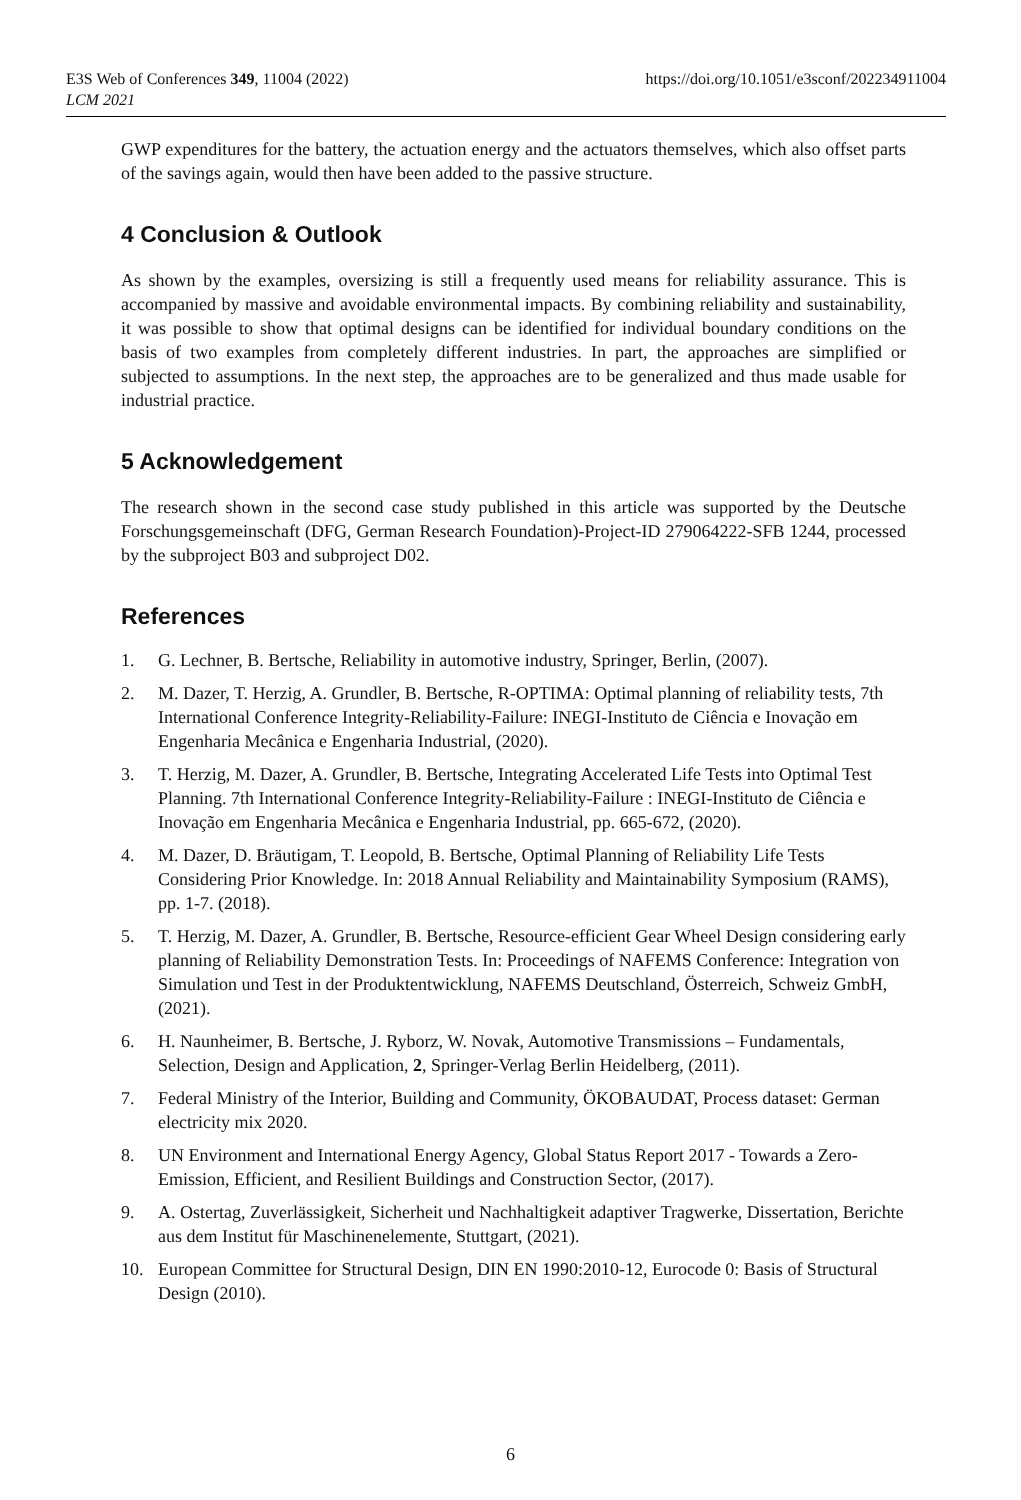E3S Web of Conferences 349, 11004 (2022)
LCM 2021
https://doi.org/10.1051/e3sconf/202234911004
GWP expenditures for the battery, the actuation energy and the actuators themselves, which also offset parts of the savings again, would then have been added to the passive structure.
4 Conclusion & Outlook
As shown by the examples, oversizing is still a frequently used means for reliability assurance. This is accompanied by massive and avoidable environmental impacts. By combining reliability and sustainability, it was possible to show that optimal designs can be identified for individual boundary conditions on the basis of two examples from completely different industries. In part, the approaches are simplified or subjected to assumptions. In the next step, the approaches are to be generalized and thus made usable for industrial practice.
5 Acknowledgement
The research shown in the second case study published in this article was supported by the Deutsche Forschungsgemeinschaft (DFG, German Research Foundation)-Project-ID 279064222-SFB 1244, processed by the subproject B03 and subproject D02.
References
1. G. Lechner, B. Bertsche, Reliability in automotive industry, Springer, Berlin, (2007).
2. M. Dazer, T. Herzig, A. Grundler, B. Bertsche, R-OPTIMA: Optimal planning of reliability tests, 7th International Conference Integrity-Reliability-Failure: INEGI-Instituto de Ciência e Inovação em Engenharia Mecânica e Engenharia Industrial, (2020).
3. T. Herzig, M. Dazer, A. Grundler, B. Bertsche, Integrating Accelerated Life Tests into Optimal Test Planning. 7th International Conference Integrity-Reliability-Failure : INEGI-Instituto de Ciência e Inovação em Engenharia Mecânica e Engenharia Industrial, pp. 665-672, (2020).
4. M. Dazer, D. Bräutigam, T. Leopold, B. Bertsche, Optimal Planning of Reliability Life Tests Considering Prior Knowledge. In: 2018 Annual Reliability and Maintainability Symposium (RAMS), pp. 1-7. (2018).
5. T. Herzig, M. Dazer, A. Grundler, B. Bertsche, Resource-efficient Gear Wheel Design considering early planning of Reliability Demonstration Tests. In: Proceedings of NAFEMS Conference: Integration von Simulation und Test in der Produktentwicklung, NAFEMS Deutschland, Österreich, Schweiz GmbH, (2021).
6. H. Naunheimer, B. Bertsche, J. Ryborz, W. Novak, Automotive Transmissions – Fundamentals, Selection, Design and Application, 2, Springer-Verlag Berlin Heidelberg, (2011).
7. Federal Ministry of the Interior, Building and Community, ÖKOBAUDAT, Process dataset: German electricity mix 2020.
8. UN Environment and International Energy Agency, Global Status Report 2017 - Towards a Zero-Emission, Efficient, and Resilient Buildings and Construction Sector, (2017).
9. A. Ostertag, Zuverlässigkeit, Sicherheit und Nachhaltigkeit adaptiver Tragwerke, Dissertation, Berichte aus dem Institut für Maschinenelemente, Stuttgart, (2021).
10. European Committee for Structural Design, DIN EN 1990:2010-12, Eurocode 0: Basis of Structural Design (2010).
6